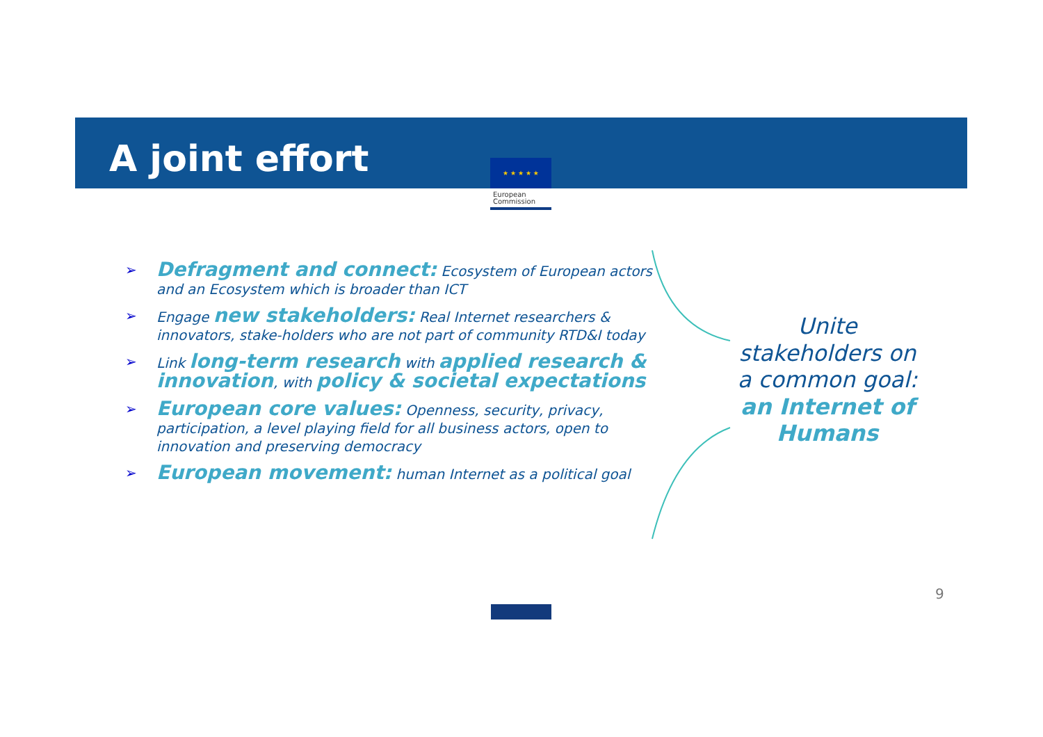A joint effort
★ ★ ★ ★ ★
European
Commission
➢ Defragment and connect: Ecosystem of European actors and an Ecosystem which is broader than ICT
➢ Engage new stakeholders: Real Internet researchers & innovators, stake-holders who are not part of community RTD&I today
➢ Link long-term research with applied research & innovation, with policy & societal expectations
➢ European core values: Openness, security, privacy, participation, a level playing field for all business actors, open to innovation and preserving democracy
➢ European movement: human Internet as a political goal
Unite stakeholders on a common goal: an Internet of Humans
9